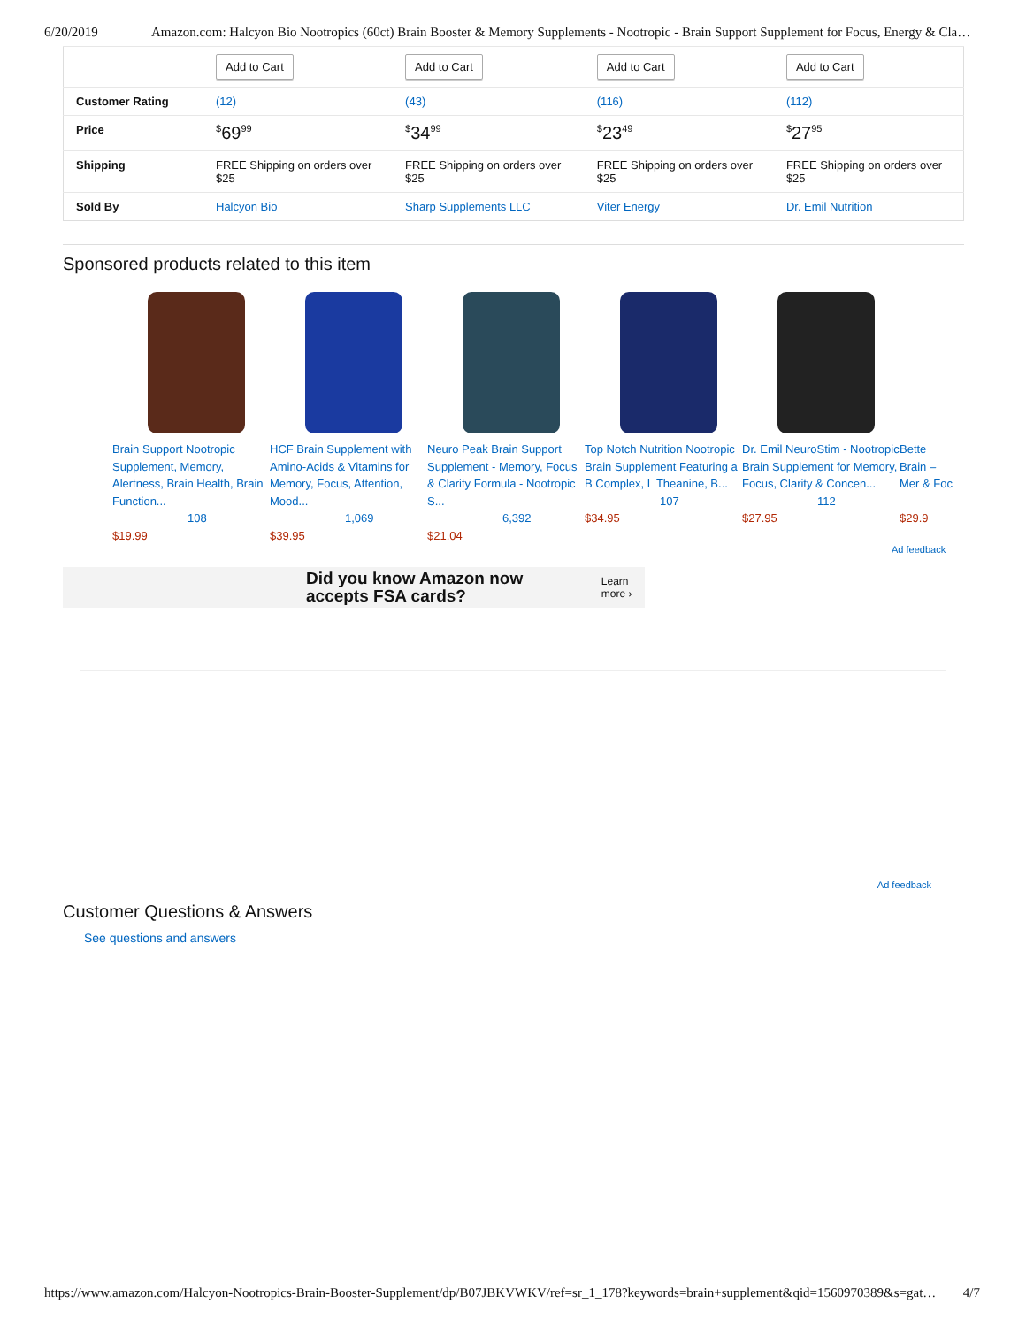6/20/2019 Amazon.com: Halcyon Bio Nootropics (60ct) Brain Booster & Memory Supplements - Nootropic - Brain Support Supplement for Focus, Energy & Cla…
| | Add to Cart | Add to Cart | Add to Cart | Add to Cart |
| Customer Rating | (12) | (43) | (116) | (112) |
| Price | <sup>$</sup>69<sup>99</sup> | <sup>$</sup>34<sup>99</sup> | <sup>$</sup>23<sup>49</sup> | <sup>$</sup>27<sup>95</sup> |
| Shipping | FREE Shipping on orders over $25 | FREE Shipping on orders over $25 | FREE Shipping on orders over $25 | FREE Shipping on orders over $25 |
| Sold By | Halcyon Bio | Sharp Supplements LLC | Viter Energy | Dr. Emil Nutrition |
Sponsored products related to this item
Brain Support Nootropic Supplement, Memory, Alertness, Brain Health, Brain Function...
108
$19.99
HCF Brain Supplement with Amino-Acids & Vitamins for Memory, Focus, Attention, Mood...
1,069
$39.95
Neuro Peak Brain Support Supplement - Memory, Focus & Clarity Formula - Nootropic S...
6,392
$21.04
Top Notch Nutrition Nootropic Brain Supplement Featuring a B Complex, L Theanine, B...
107
$34.95
Dr. Emil NeuroStim - Nootropic Brain Supplement for Memory, Focus, Clarity & Concen...
112
$27.95
Bette Brain – Mer & Foc
$29.9
Ad feedback
Did you know Amazon now accepts FSA cards? Learn more ›
Ad feedback
Customer Questions & Answers
See questions and answers
https://www.amazon.com/Halcyon-Nootropics-Brain-Booster-Supplement/dp/B07JBKVWKV/ref=sr_1_178?keywords=brain+supplement&qid=1560970389&s=gat… 4/7